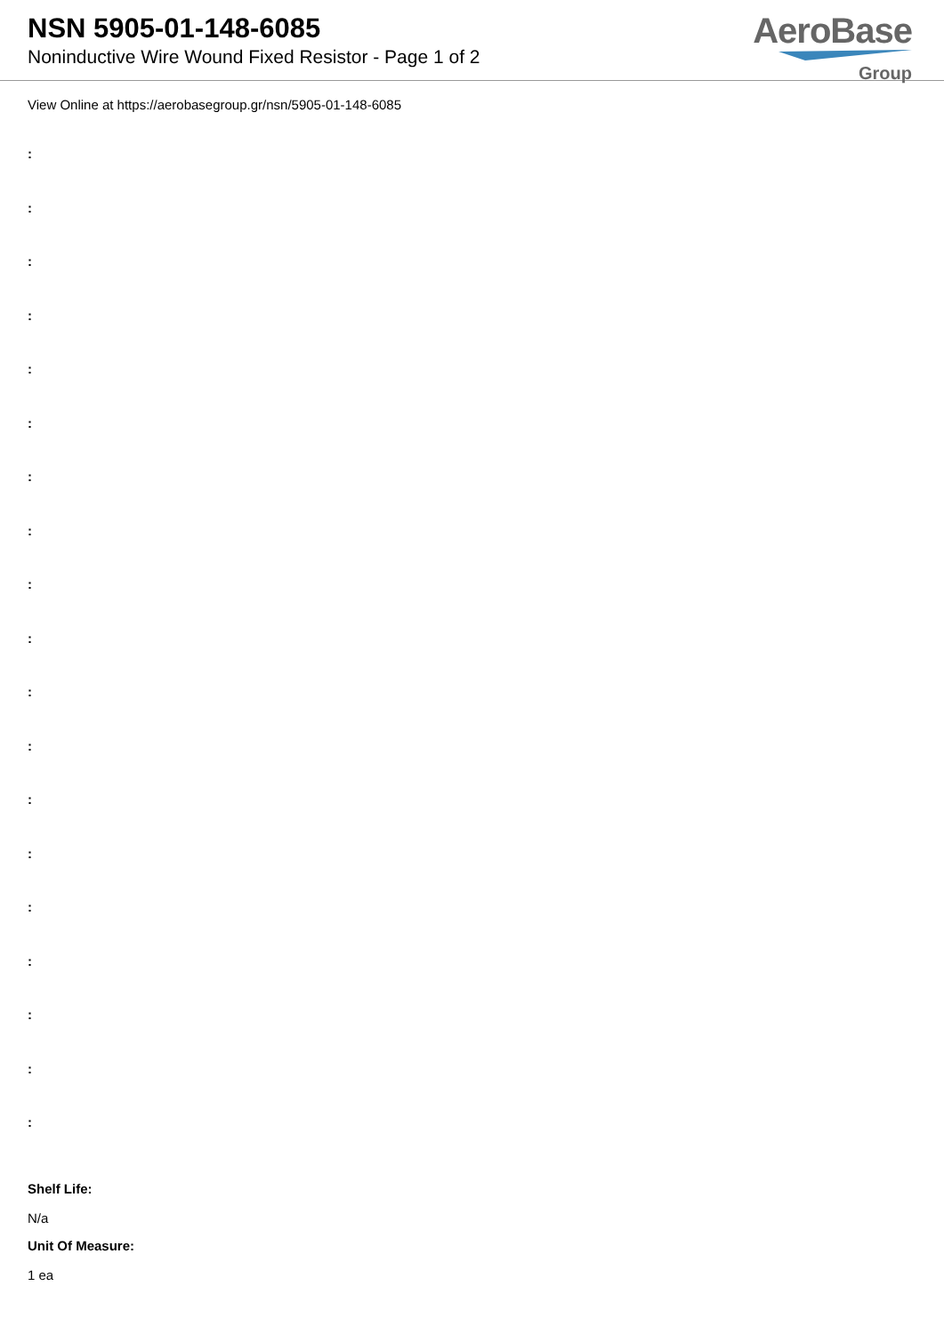NSN 5905-01-148-6085
Noninductive Wire Wound Fixed Resistor - Page 1 of 2
AeroBase
Group
View Online at https://aerobasegroup.gr/nsn/5905-01-148-6085
:
:
:
:
:
:
:
:
:
:
:
:
:
:
:
:
:
:
:
Shelf Life:
N/a
Unit Of Measure:
1 ea